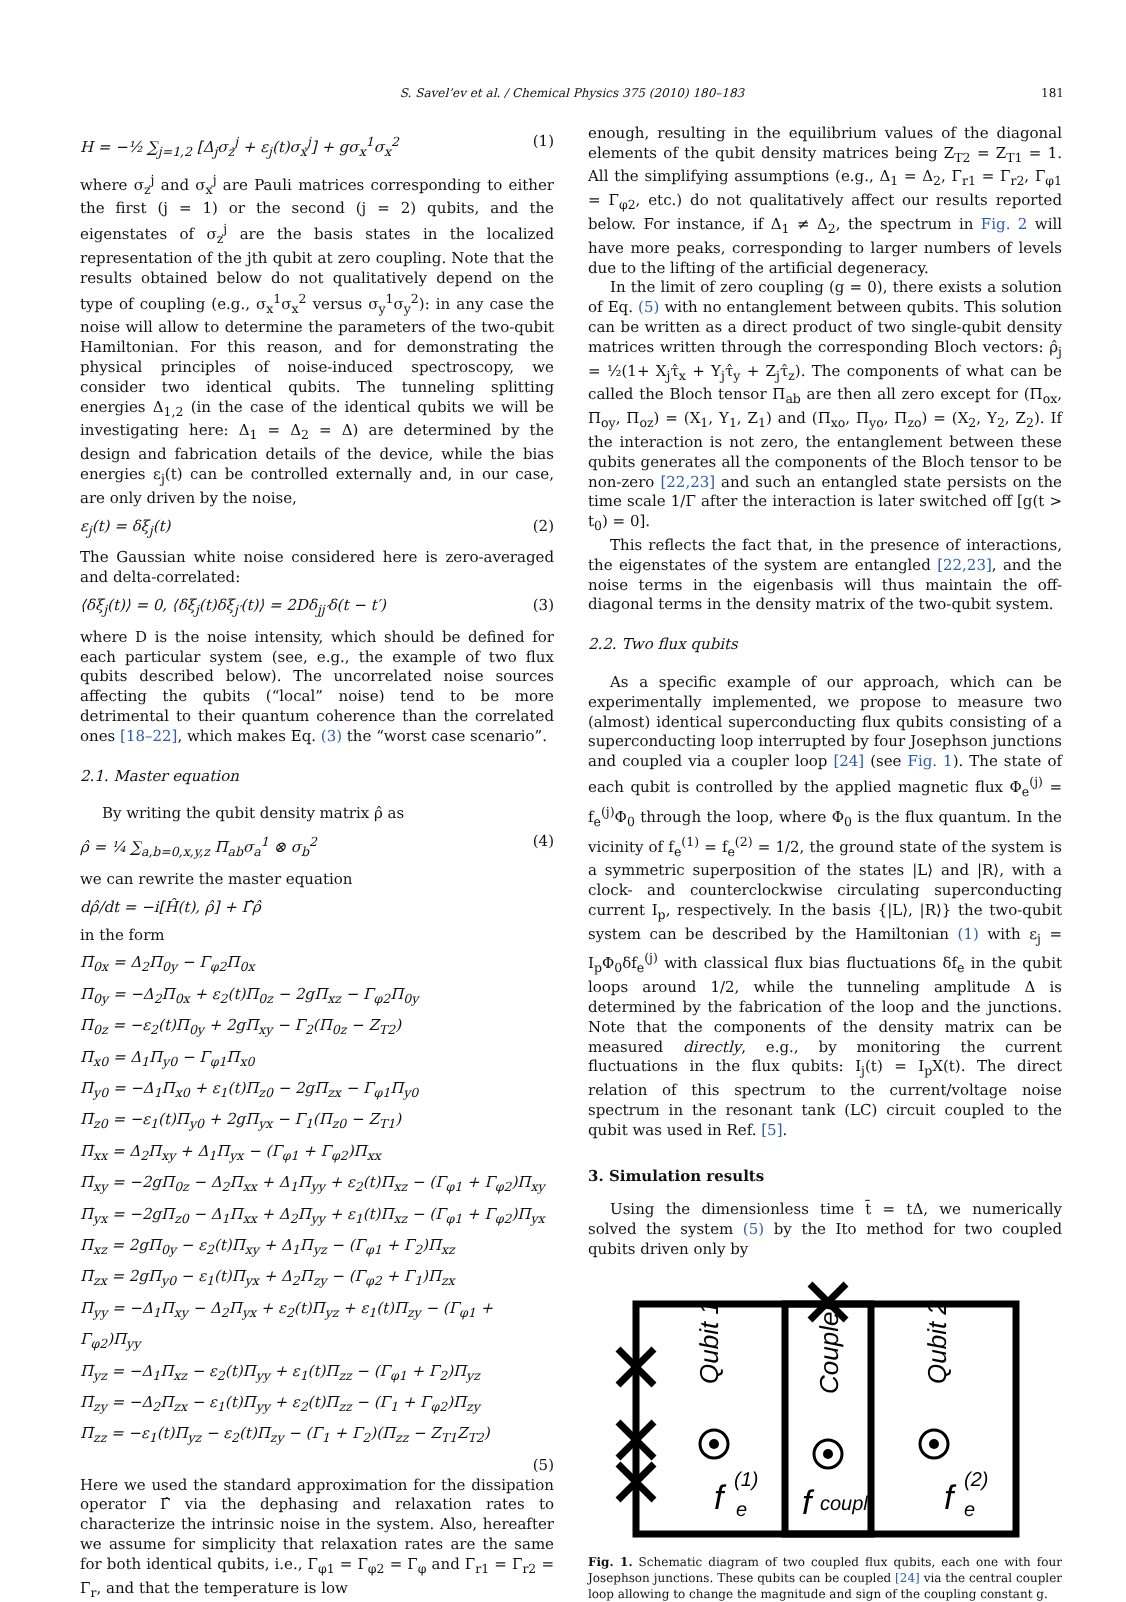S. Savel’ev et al. / Chemical Physics 375 (2010) 180–183 181
H = −½ ∑<sub>j=1,2</sub> [Δ<sub>j</sub>σ<sub>z</sub><sup>j</sup> + ε<sub>j</sub>(t)σ<sub>x</sub><sup>j</sup>] + gσ<sub>x</sub><sup>1</sup>σ<sub>x</sub><sup>2</sup> (1)
where σ<sub>z</sub><sup>j</sup> and σ<sub>x</sub><sup>j</sup> are Pauli matrices corresponding to either the first (j = 1) or the second (j = 2) qubits, and the eigenstates of σ<sub>z</sub><sup>j</sup> are the basis states in the localized representation of the jth qubit at zero coupling. Note that the results obtained below do not qualitatively depend on the type of coupling (e.g., σ<sub>x</sub><sup>1</sup>σ<sub>x</sub><sup>2</sup> versus σ<sub>y</sub><sup>1</sup>σ<sub>y</sub><sup>2</sup>): in any case the noise will allow to determine the parameters of the two-qubit Hamiltonian. For this reason, and for demonstrating the physical principles of noise-induced spectroscopy, we consider two identical qubits. The tunneling splitting energies Δ<sub>1,2</sub> (in the case of the identical qubits we will be investigating here: Δ<sub>1</sub> = Δ<sub>2</sub> = Δ) are determined by the design and fabrication details of the device, while the bias energies ε<sub>j</sub>(t) can be controlled externally and, in our case, are only driven by the noise,
ε<sub>j</sub>(t) = δξ<sub>j</sub>(t) (2)
The Gaussian white noise considered here is zero-averaged and delta-correlated:
⟨δξ<sub>j</sub>(t)⟩ = 0, ⟨δξ<sub>j</sub>(t)δξ<sub>j′</sub>(t)⟩ = 2Dδ<sub>jj′</sub>δ(t − t′) (3)
where D is the noise intensity, which should be defined for each particular system (see, e.g., the example of two flux qubits described below). The uncorrelated noise sources affecting the qubits (“local” noise) tend to be more detrimental to their quantum coherence than the correlated ones [18–22], which makes Eq. (3) the “worst case scenario”.
2.1. Master equation
By writing the qubit density matrix ρ̂ as
ρ̂ = ¼ ∑<sub>a,b=0,x,y,z</sub> Π<sub>ab</sub>σ<sub>a</sub><sup>1</sup> ⊗ σ<sub>b</sub><sup>2</sup> (4)
we can rewrite the master equation
dρ̂/dt = −i[Ĥ(t), ρ̂] + Γ̂ρ̂
in the form
Π̇<sub>0x</sub> = Δ<sub>2</sub>Π<sub>0y</sub> − Γ<sub>φ2</sub>Π<sub>0x</sub>
Π̇<sub>0y</sub> = −Δ<sub>2</sub>Π<sub>0x</sub> + ε<sub>2</sub>(t)Π<sub>0z</sub> − 2gΠ<sub>xz</sub> − Γ<sub>φ2</sub>Π<sub>0y</sub>
Π̇<sub>0z</sub> = −ε<sub>2</sub>(t)Π<sub>0y</sub> + 2gΠ<sub>xy</sub> − Γ<sub>2</sub>(Π<sub>0z</sub> − Z<sub>T2</sub>)
Π̇<sub>x0</sub> = Δ<sub>1</sub>Π<sub>y0</sub> − Γ<sub>φ1</sub>Π<sub>x0</sub>
Π̇<sub>y0</sub> = −Δ<sub>1</sub>Π<sub>x0</sub> + ε<sub>1</sub>(t)Π<sub>z0</sub> − 2gΠ<sub>zx</sub> − Γ<sub>φ1</sub>Π<sub>y0</sub>
Π̇<sub>z0</sub> = −ε<sub>1</sub>(t)Π<sub>y0</sub> + 2gΠ<sub>yx</sub> − Γ<sub>1</sub>(Π<sub>z0</sub> − Z<sub>T1</sub>)
Π̇<sub>xx</sub> = Δ<sub>2</sub>Π<sub>xy</sub> + Δ<sub>1</sub>Π<sub>yx</sub> − (Γ<sub>φ1</sub> + Γ<sub>φ2</sub>)Π<sub>xx</sub>
Π̇<sub>xy</sub> = −2gΠ<sub>0z</sub> − Δ<sub>2</sub>Π<sub>xx</sub> + Δ<sub>1</sub>Π<sub>yy</sub> + ε<sub>2</sub>(t)Π<sub>xz</sub> − (Γ<sub>φ1</sub> + Γ<sub>φ2</sub>)Π<sub>xy</sub>
Π̇<sub>yx</sub> = −2gΠ<sub>z0</sub> − Δ<sub>1</sub>Π<sub>xx</sub> + Δ<sub>2</sub>Π<sub>yy</sub> + ε<sub>1</sub>(t)Π<sub>xz</sub> − (Γ<sub>φ1</sub> + Γ<sub>φ2</sub>)Π<sub>yx</sub>
Π̇<sub>xz</sub> = 2gΠ<sub>0y</sub> − ε<sub>2</sub>(t)Π<sub>xy</sub> + Δ<sub>1</sub>Π<sub>yz</sub> − (Γ<sub>φ1</sub> + Γ<sub>2</sub>)Π<sub>xz</sub>
Π̇<sub>zx</sub> = 2gΠ<sub>y0</sub> − ε<sub>1</sub>(t)Π<sub>yx</sub> + Δ<sub>2</sub>Π<sub>zy</sub> − (Γ<sub>φ2</sub> + Γ<sub>1</sub>)Π<sub>zx</sub>
Π̇<sub>yy</sub> = −Δ<sub>1</sub>Π<sub>xy</sub> − Δ<sub>2</sub>Π<sub>yx</sub> + ε<sub>2</sub>(t)Π<sub>yz</sub> + ε<sub>1</sub>(t)Π<sub>zy</sub> − (Γ<sub>φ1</sub> + Γ<sub>φ2</sub>)Π<sub>yy</sub>
Π̇<sub>yz</sub> = −Δ<sub>1</sub>Π<sub>xz</sub> − ε<sub>2</sub>(t)Π<sub>yy</sub> + ε<sub>1</sub>(t)Π<sub>zz</sub> − (Γ<sub>φ1</sub> + Γ<sub>2</sub>)Π<sub>yz</sub>
Π̇<sub>zy</sub> = −Δ<sub>2</sub>Π<sub>zx</sub> − ε<sub>1</sub>(t)Π<sub>yy</sub> + ε<sub>2</sub>(t)Π<sub>zz</sub> − (Γ<sub>1</sub> + Γ<sub>φ2</sub>)Π<sub>zy</sub>
Π̇<sub>zz</sub> = −ε<sub>1</sub>(t)Π<sub>yz</sub> − ε<sub>2</sub>(t)Π<sub>zy</sub> − (Γ<sub>1</sub> + Γ<sub>2</sub>)(Π<sub>zz</sub> − Z<sub>T1</sub>Z<sub>T2</sub>)
(5)
Here we used the standard approximation for the dissipation operator Γ̂ via the dephasing and relaxation rates to characterize the intrinsic noise in the system. Also, hereafter we assume for simplicity that relaxation rates are the same for both identical qubits, i.e., Γ<sub>φ1</sub> = Γ<sub>φ2</sub> = Γ<sub>φ</sub> and Γ<sub>r1</sub> = Γ<sub>r2</sub> = Γ<sub>r</sub>, and that the temperature is low
enough, resulting in the equilibrium values of the diagonal elements of the qubit density matrices being Z<sub>T2</sub> = Z<sub>T1</sub> = 1. All the simplifying assumptions (e.g., Δ<sub>1</sub> = Δ<sub>2</sub>, Γ<sub>r1</sub> = Γ<sub>r2</sub>, Γ<sub>φ1</sub> = Γ<sub>φ2</sub>, etc.) do not qualitatively affect our results reported below. For instance, if Δ<sub>1</sub> ≠ Δ<sub>2</sub>, the spectrum in Fig. 2 will have more peaks, corresponding to larger numbers of levels due to the lifting of the artificial degeneracy.
In the limit of zero coupling (g = 0), there exists a solution of Eq. (5) with no entanglement between qubits. This solution can be written as a direct product of two single-qubit density matrices written through the corresponding Bloch vectors: ρ̂<sub>j</sub> = ½(1+ X<sub>j</sub>τ̂<sub>x</sub> + Y<sub>j</sub>τ̂<sub>y</sub> + Z<sub>j</sub>τ̂<sub>z</sub>). The components of what can be called the Bloch tensor Π<sub>ab</sub> are then all zero except for (Π<sub>ox</sub>, Π<sub>oy</sub>, Π<sub>oz</sub>) = (X<sub>1</sub>, Y<sub>1</sub>, Z<sub>1</sub>) and (Π<sub>xo</sub>, Π<sub>yo</sub>, Π<sub>zo</sub>) = (X<sub>2</sub>, Y<sub>2</sub>, Z<sub>2</sub>). If the interaction is not zero, the entanglement between these qubits generates all the components of the Bloch tensor to be non-zero [22,23] and such an entangled state persists on the time scale 1/Γ after the interaction is later switched off [g(t > t<sub>0</sub>) = 0].
This reflects the fact that, in the presence of interactions, the eigenstates of the system are entangled [22,23], and the noise terms in the eigenbasis will thus maintain the off-diagonal terms in the density matrix of the two-qubit system.
2.2. Two flux qubits
As a specific example of our approach, which can be experimentally implemented, we propose to measure two (almost) identical superconducting flux qubits consisting of a superconducting loop interrupted by four Josephson junctions and coupled via a coupler loop [24] (see Fig. 1). The state of each qubit is controlled by the applied magnetic flux Φ<sub>e</sub><sup>(j)</sup> = f<sub>e</sub><sup>(j)</sup>Φ<sub>0</sub> through the loop, where Φ<sub>0</sub> is the flux quantum. In the vicinity of f<sub>e</sub><sup>(1)</sup> = f<sub>e</sub><sup>(2)</sup> = 1/2, the ground state of the system is a symmetric superposition of the states |L⟩ and |R⟩, with a clock- and counterclockwise circulating superconducting current I<sub>p</sub>, respectively. In the basis {|L⟩, |R⟩} the two-qubit system can be described by the Hamiltonian (1) with ε<sub>j</sub> = I<sub>p</sub>Φ<sub>0</sub>δf<sub>e</sub><sup>(j)</sup> with classical flux bias fluctuations δf<sub>e</sub> in the qubit loops around 1/2, while the tunneling amplitude Δ is determined by the fabrication of the loop and the junctions. Note that the components of the density matrix can be measured directly, e.g., by monitoring the current fluctuations in the flux qubits: I<sub>j</sub>(t) = I<sub>p</sub>X(t). The direct relation of this spectrum to the current/voltage noise spectrum in the resonant tank (LC) circuit coupled to the qubit was used in Ref. [5].
3. Simulation results
Using the dimensionless time t̄ = tΔ, we numerically solved the system (5) by the Ito method for two coupled qubits driven only by
Qubit 1
Coupler
Qubit 2
f
(1)
e
f
coupl
f
(2)
e
Fig. 1. Schematic diagram of two coupled flux qubits, each one with four Josephson junctions. These qubits can be coupled [24] via the central coupler loop allowing to change the magnitude and sign of the coupling constant g.